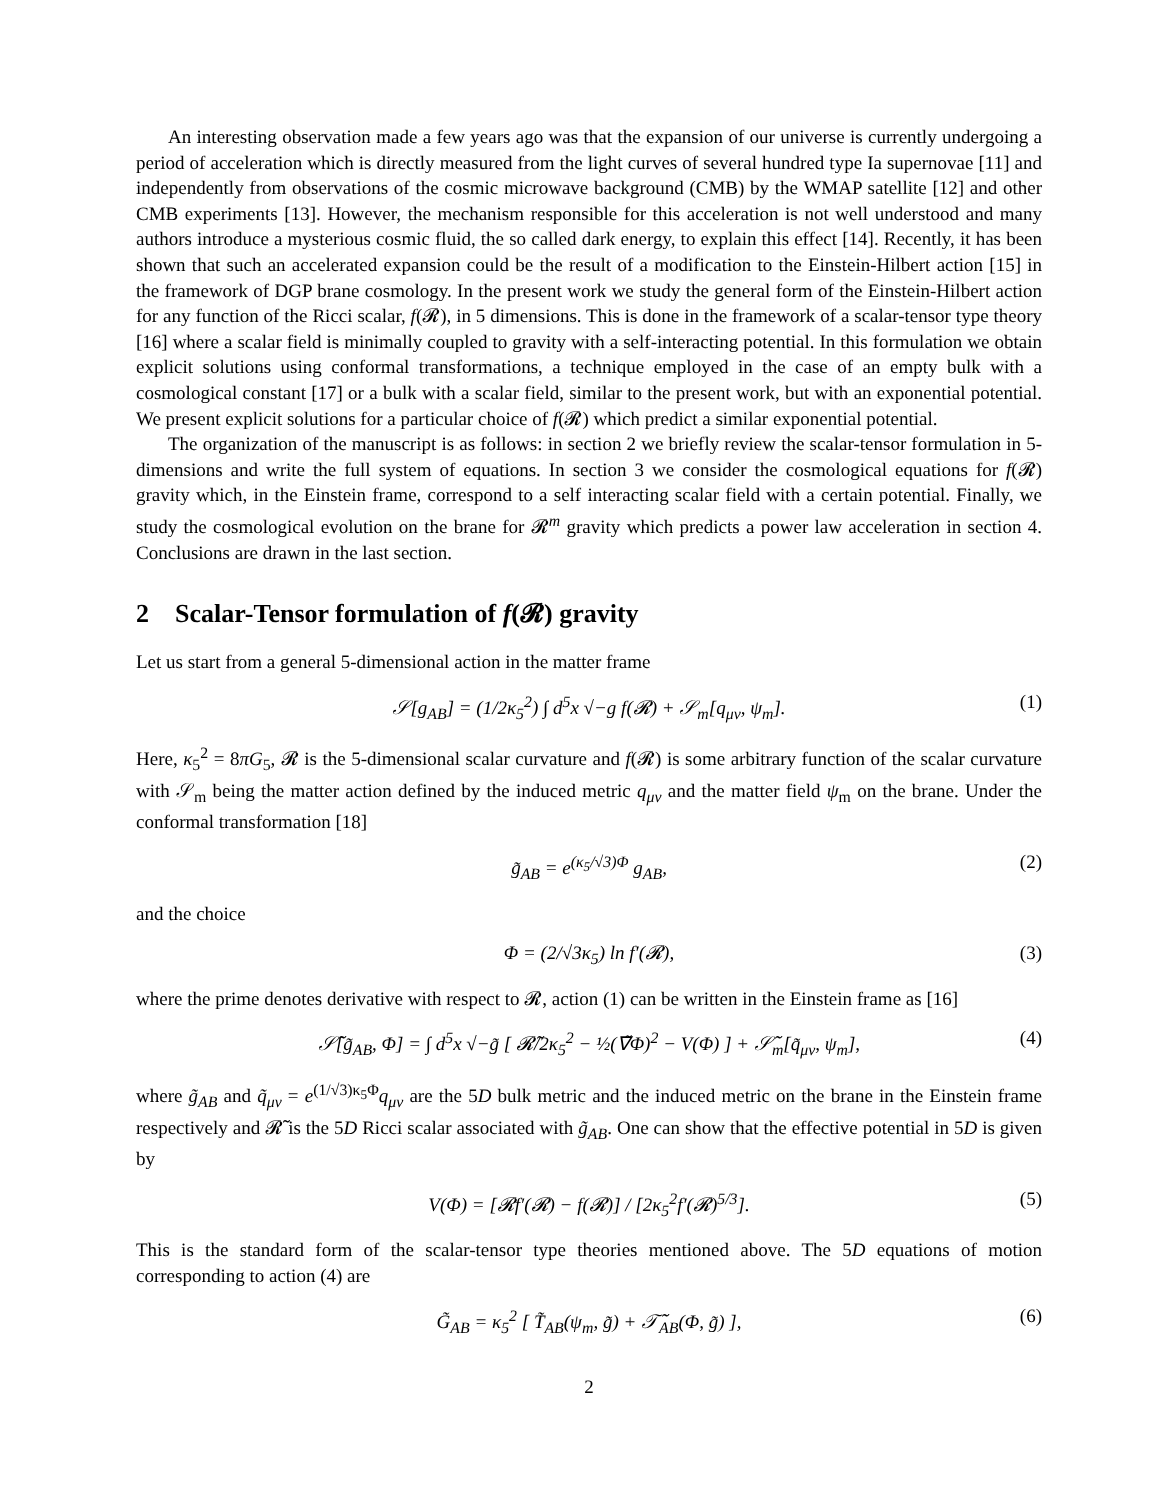An interesting observation made a few years ago was that the expansion of our universe is currently undergoing a period of acceleration which is directly measured from the light curves of several hundred type Ia supernovae [11] and independently from observations of the cosmic microwave background (CMB) by the WMAP satellite [12] and other CMB experiments [13]. However, the mechanism responsible for this acceleration is not well understood and many authors introduce a mysterious cosmic fluid, the so called dark energy, to explain this effect [14]. Recently, it has been shown that such an accelerated expansion could be the result of a modification to the Einstein-Hilbert action [15] in the framework of DGP brane cosmology. In the present work we study the general form of the Einstein-Hilbert action for any function of the Ricci scalar, f(𝓡), in 5 dimensions. This is done in the framework of a scalar-tensor type theory [16] where a scalar field is minimally coupled to gravity with a self-interacting potential. In this formulation we obtain explicit solutions using conformal transformations, a technique employed in the case of an empty bulk with a cosmological constant [17] or a bulk with a scalar field, similar to the present work, but with an exponential potential. We present explicit solutions for a particular choice of f(𝓡) which predict a similar exponential potential.
The organization of the manuscript is as follows: in section 2 we briefly review the scalar-tensor formulation in 5-dimensions and write the full system of equations. In section 3 we consider the cosmological equations for f(𝓡) gravity which, in the Einstein frame, correspond to a self interacting scalar field with a certain potential. Finally, we study the cosmological evolution on the brane for 𝓡<sup>m</sup> gravity which predicts a power law acceleration in section 4. Conclusions are drawn in the last section.
2 Scalar-Tensor formulation of f(𝓡) gravity
Let us start from a general 5-dimensional action in the matter frame
𝒮[g<sub>AB</sub>] = (1/2κ<sub>5</sub><sup>2</sup>) ∫ d<sup>5</sup>x √−g f(𝓡) + 𝒮<sub>m</sub>[q<sub>μν</sub>, ψ<sub>m</sub>]. (1)
Here, κ<sub>5</sub><sup>2</sup> = 8πG<sub>5</sub>, 𝓡 is the 5-dimensional scalar curvature and f(𝓡) is some arbitrary function of the scalar curvature with 𝒮<sub>m</sub> being the matter action defined by the induced metric q<sub>μν</sub> and the matter field ψ<sub>m</sub> on the brane. Under the conformal transformation [18]
g̃<sub>AB</sub> = e<sup>(κ<sub>5</sub>/√3)Φ</sup> g<sub>AB</sub>, (2)
and the choice
Φ = (2/√3κ<sub>5</sub>) ln f′(𝓡), (3)
where the prime denotes derivative with respect to 𝓡, action (1) can be written in the Einstein frame as [16]
𝒮̃[g̃<sub>AB</sub>, Φ] = ∫ d<sup>5</sup>x √−g̃ [ 𝓡̃/2κ<sub>5</sub><sup>2</sup> − ½(∇̃Φ)<sup>2</sup> − V(Φ) ] + 𝒮̃<sub>m</sub>[q̃<sub>μν</sub>, ψ<sub>m</sub>], (4)
where g̃<sub>AB</sub> and q̃<sub>μν</sub> = e<sup>(1/√3)κ<sub>5</sub>Φ</sup>q<sub>μν</sub> are the 5D bulk metric and the induced metric on the brane in the Einstein frame respectively and 𝓡̃ is the 5D Ricci scalar associated with g̃<sub>AB</sub>. One can show that the effective potential in 5D is given by
V(Φ) = [𝓡f′(𝓡) − f(𝓡)] / [2κ<sub>5</sub><sup>2</sup>f′(𝓡)<sup>5/3</sup>]. (5)
This is the standard form of the scalar-tensor type theories mentioned above. The 5D equations of motion corresponding to action (4) are
G̃<sub>AB</sub> = κ<sub>5</sub><sup>2</sup> [ T̃<sub>AB</sub>(ψ<sub>m</sub>, g̃) + 𝒯̃<sub>AB</sub>(Φ, g̃) ], (6)
2